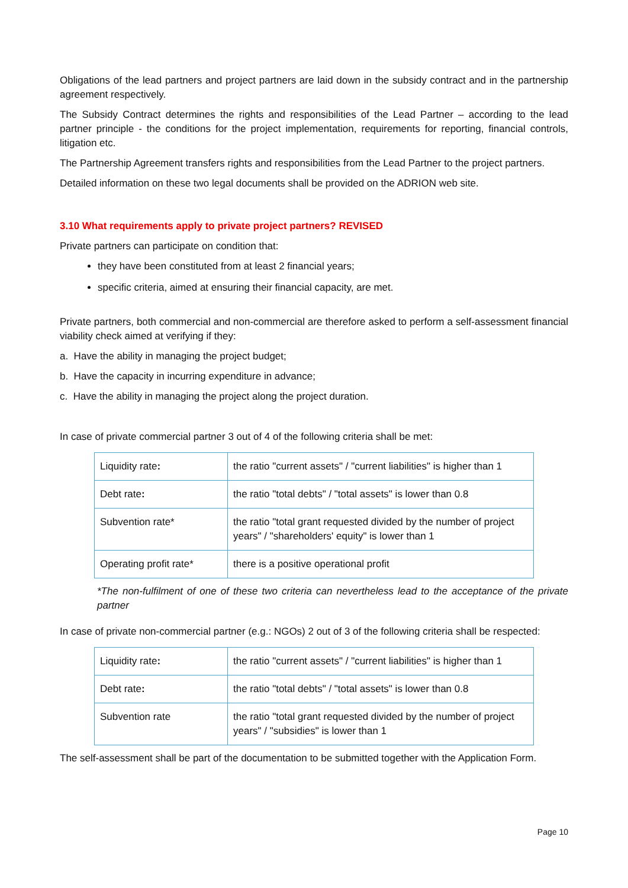Obligations of the lead partners and project partners are laid down in the subsidy contract and in the partnership agreement respectively.
The Subsidy Contract determines the rights and responsibilities of the Lead Partner – according to the lead partner principle - the conditions for the project implementation, requirements for reporting, financial controls, litigation etc.
The Partnership Agreement transfers rights and responsibilities from the Lead Partner to the project partners.
Detailed information on these two legal documents shall be provided on the ADRION web site.
3.10 What requirements apply to private project partners? REVISED
Private partners can participate on condition that:
they have been constituted from at least 2 financial years;
specific criteria, aimed at ensuring their financial capacity, are met.
Private partners, both commercial and non-commercial are therefore asked to perform a self-assessment financial viability check aimed at verifying if they:
a. Have the ability in managing the project budget;
b. Have the capacity in incurring expenditure in advance;
c. Have the ability in managing the project along the project duration.
In case of private commercial partner 3 out of 4 of the following criteria shall be met:
| Liquidity rate : | the ratio "current assets" / "current liabilities" is higher than 1 |
| Debt rate : | the ratio "total debts" / "total assets" is lower than 0.8 |
| Subvention rate* | the ratio "total grant requested divided by the number of project years" / "shareholders' equity" is lower than 1 |
| Operating profit rate* | there is a positive operational profit |
*The non-fulfilment of one of these two criteria can nevertheless lead to the acceptance of the private partner
In case of private non-commercial partner (e.g.: NGOs) 2 out of 3 of the following criteria shall be respected:
| Liquidity rate : | the ratio "current assets" / "current liabilities" is higher than 1 |
| Debt rate : | the ratio "total debts" / "total assets" is lower than 0.8 |
| Subvention rate | the ratio "total grant requested divided by the number of project years" / "subsidies" is lower than 1 |
The self-assessment shall be part of the documentation to be submitted together with the Application Form.
Page 10